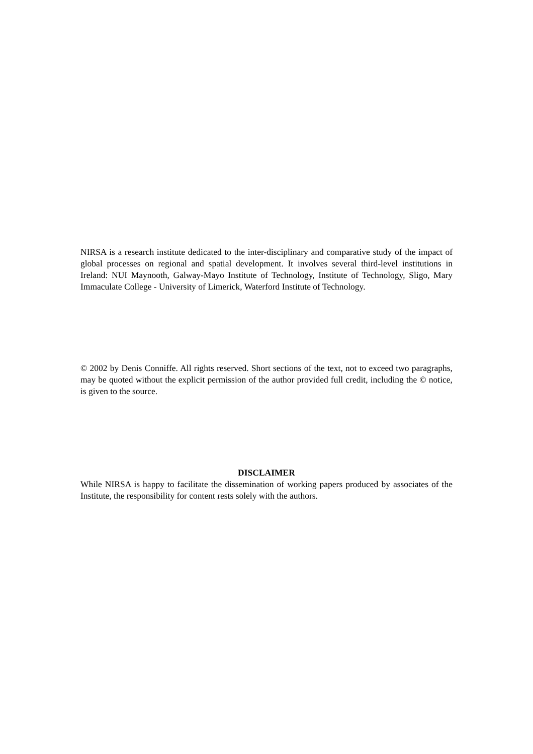NIRSA is a research institute dedicated to the inter-disciplinary and comparative study of the impact of global processes on regional and spatial development. It involves several third-level institutions in Ireland: NUI Maynooth, Galway-Mayo Institute of Technology, Institute of Technology, Sligo, Mary Immaculate College - University of Limerick, Waterford Institute of Technology.
© 2002 by Denis Conniffe. All rights reserved. Short sections of the text, not to exceed two paragraphs, may be quoted without the explicit permission of the author provided full credit, including the © notice, is given to the source.
DISCLAIMER
While NIRSA is happy to facilitate the dissemination of working papers produced by associates of the Institute, the responsibility for content rests solely with the authors.